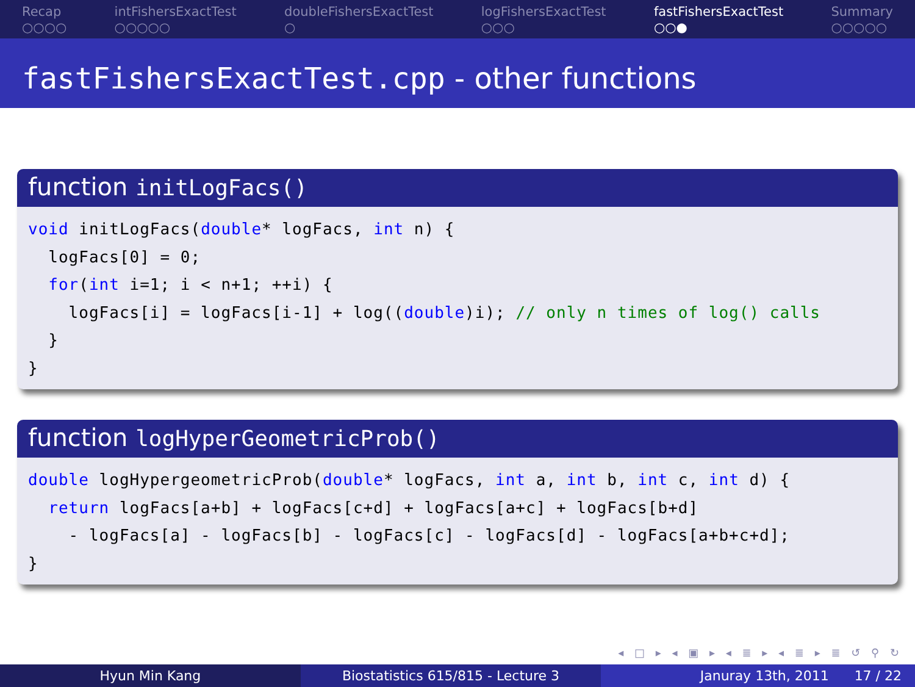Recap
○○○○
intFishersExactTest
○○○○○
doubleFishersExactTest
○
logFishersExactTest
○○○
fastFishersExactTest
○○●
Summary
○○○○○
fastFishersExactTest.cpp - other functions
function initLogFacs()
void initLogFacs(double* logFacs, int n) {
  logFacs[0] = 0;
  for(int i=1; i < n+1; ++i) {
    logFacs[i] = logFacs[i-1] + log((double)i); // only n times of log() calls
  }
}
function logHyperGeometricProb()
double logHypergeometricProb(double* logFacs, int a, int b, int c, int d) {
  return logFacs[a+b] + logFacs[c+d] + logFacs[a+c] + logFacs[b+d]
    - logFacs[a] - logFacs[b] - logFacs[c] - logFacs[d] - logFacs[a+b+c+d];
}
◂ □ ▸ ◂ ▣ ▸ ◂ ≣ ▸ ◂ ≣ ▸ ≣ ↺ ⚲ ↻
Hyun Min Kang Biostatistics 615/815 - Lecture 3
Januray 13th, 2011 17 / 22